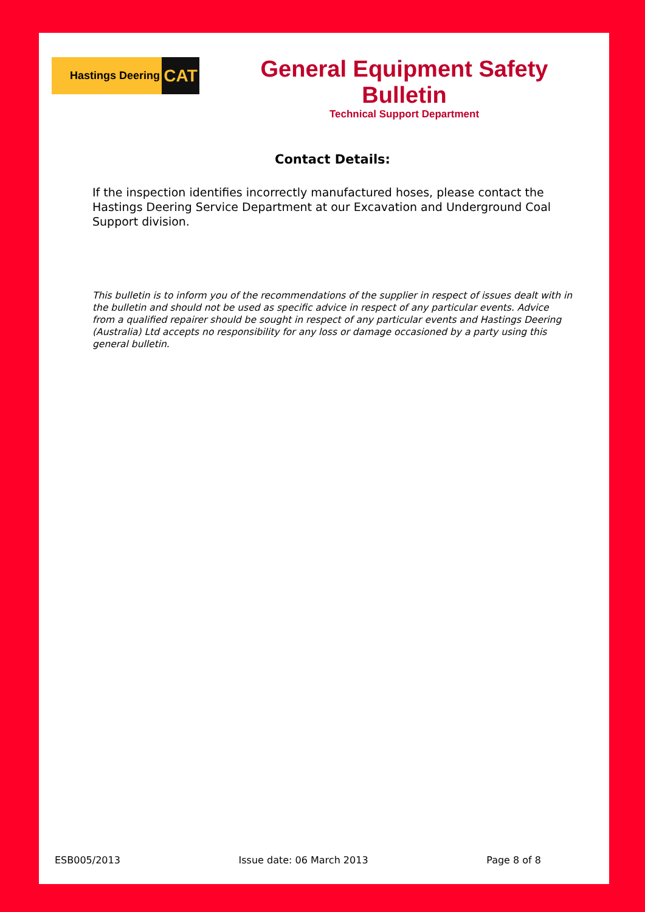Hastings Deering CAT
General Equipment Safety Bulletin
Technical Support Department
Contact Details:
If the inspection identifies incorrectly manufactured hoses, please contact the Hastings Deering Service Department at our Excavation and Underground Coal Support division.
This bulletin is to inform you of the recommendations of the supplier in respect of issues dealt with in the bulletin and should not be used as specific advice in respect of any particular events. Advice from a qualified repairer should be sought in respect of any particular events and Hastings Deering (Australia) Ltd accepts no responsibility for any loss or damage occasioned by a party using this general bulletin.
ESB005/2013 Issue date: 06 March 2013 Page 8 of 8